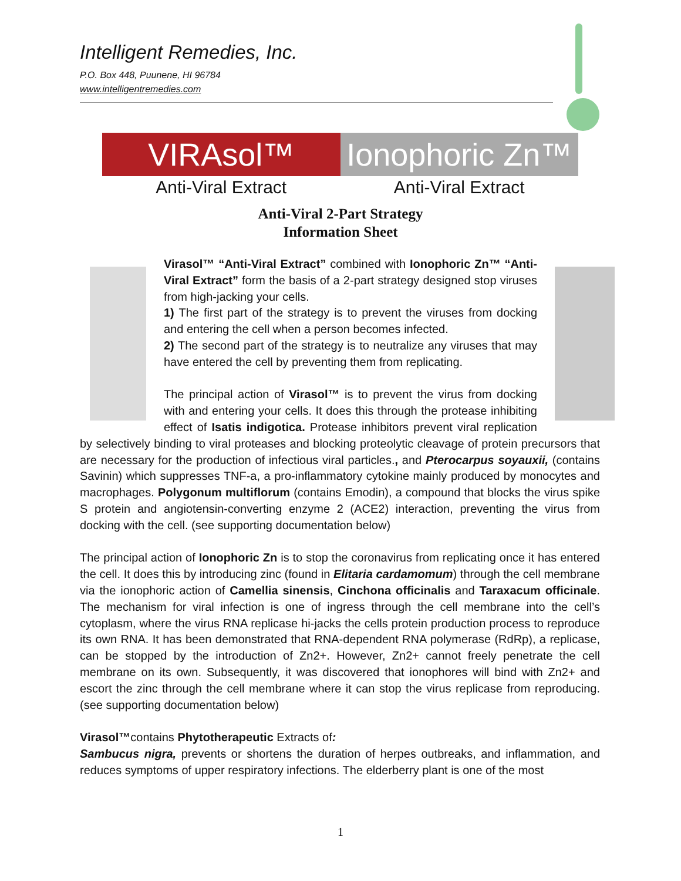Intelligent Remedies, Inc.
P.O. Box 448, Puunene, HI 96784
www.intelligentremedies.com
VIRAsol™ Ionophoric Zn™
Anti-Viral Extract Anti-Viral Extract
Anti-Viral 2-Part Strategy
Information Sheet
Virasol™ “Anti-Viral Extract” combined with Ionophoric Zn™ “Anti-Viral Extract” form the basis of a 2-part strategy designed stop viruses from high-jacking your cells.
1) The first part of the strategy is to prevent the viruses from docking and entering the cell when a person becomes infected.
2) The second part of the strategy is to neutralize any viruses that may have entered the cell by preventing them from replicating.
The principal action of Virasol™ is to prevent the virus from docking with and entering your cells. It does this through the protease inhibiting effect of Isatis indigotica. Protease inhibitors prevent viral replication by selectively binding to viral proteases and blocking proteolytic cleavage of protein precursors that are necessary for the production of infectious viral particles., and Pterocarpus soyauxii, (contains Savinin) which suppresses TNF-a, a pro-inflammatory cytokine mainly produced by monocytes and macrophages. Polygonum multiflorum (contains Emodin), a compound that blocks the virus spike S protein and angiotensin-converting enzyme 2 (ACE2) interaction, preventing the virus from docking with the cell. (see supporting documentation below)
The principal action of Ionophoric Zn is to stop the coronavirus from replicating once it has entered the cell. It does this by introducing zinc (found in Elitaria cardamomum) through the cell membrane via the ionophoric action of Camellia sinensis, Cinchona officinalis and Taraxacum officinale. The mechanism for viral infection is one of ingress through the cell membrane into the cell’s cytoplasm, where the virus RNA replicase hi-jacks the cells protein production process to reproduce its own RNA. It has been demonstrated that RNA-dependent RNA polymerase (RdRp), a replicase, can be stopped by the introduction of Zn2+. However, Zn2+ cannot freely penetrate the cell membrane on its own. Subsequently, it was discovered that ionophores will bind with Zn2+ and escort the zinc through the cell membrane where it can stop the virus replicase from reproducing. (see supporting documentation below)
Virasol™contains Phytotherapeutic Extracts of:
Sambucus nigra, prevents or shortens the duration of herpes outbreaks, and inflammation, and reduces symptoms of upper respiratory infections. The elderberry plant is one of the most
1